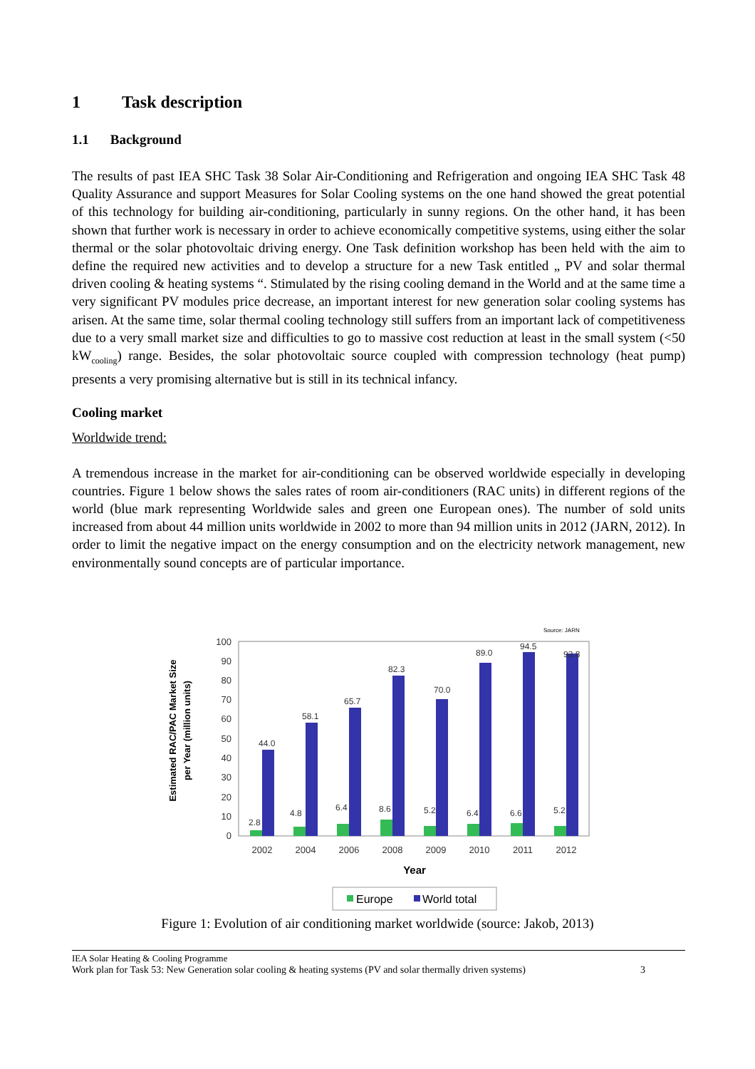1 Task description
1.1 Background
The results of past IEA SHC Task 38 Solar Air-Conditioning and Refrigeration and ongoing IEA SHC Task 48 Quality Assurance and support Measures for Solar Cooling systems on the one hand showed the great potential of this technology for building air-conditioning, particularly in sunny regions. On the other hand, it has been shown that further work is necessary in order to achieve economically competitive systems, using either the solar thermal or the solar photovoltaic driving energy. One Task definition workshop has been held with the aim to define the required new activities and to develop a structure for a new Task entitled „ PV and solar thermal driven cooling & heating systems “. Stimulated by the rising cooling demand in the World and at the same time a very significant PV modules price decrease, an important interest for new generation solar cooling systems has arisen. At the same time, solar thermal cooling technology still suffers from an important lack of competitiveness due to a very small market size and difficulties to go to massive cost reduction at least in the small system (<50 kW<sub>cooling</sub>) range. Besides, the solar photovoltaic source coupled with compression technology (heat pump) presents a very promising alternative but is still in its technical infancy.
Cooling market
Worldwide trend:
A tremendous increase in the market for air-conditioning can be observed worldwide especially in developing countries. Figure 1 below shows the sales rates of room air-conditioners (RAC units) in different regions of the world (blue mark representing Worldwide sales and green one European ones). The number of sold units increased from about 44 million units worldwide in 2002 to more than 94 million units in 2012 (JARN, 2012). In order to limit the negative impact on the energy consumption and on the electricity network management, new environmentally sound concepts are of particular importance.
Source: JARN
Estimated RAC/PAC Market Size
per Year (million units)
0
10
20
30
40
50
60
70
80
90
100
44.0
58.1
65.7
82.3
70.0
89.0
94.5
93.8
2.8
4.8
6.4
8.6
5.2
6.4
6.6
5.2
2002
2004
2006
2008
2009
2010
2011
2012
Year
Europe
World total
Figure 1: Evolution of air conditioning market worldwide (source: Jakob, 2013)
IEA Solar Heating & Cooling Programme
Work plan for Task 53: New Generation solar cooling & heating systems (PV and solar thermally driven systems) 3